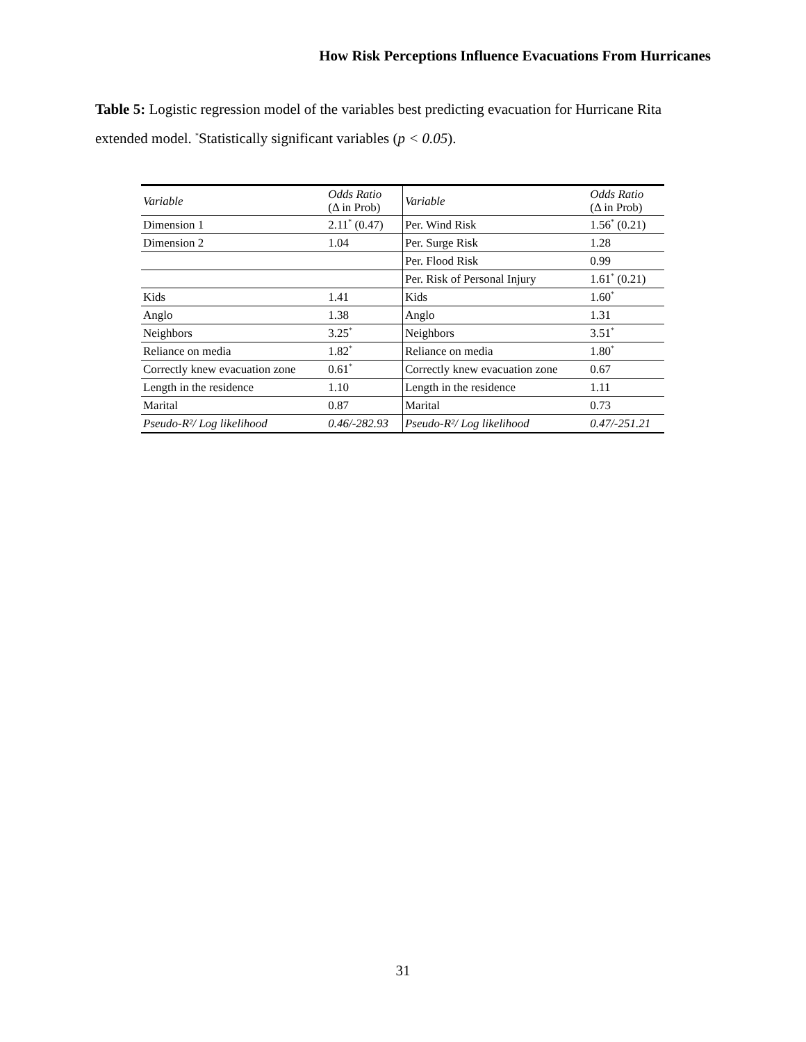How Risk Perceptions Influence Evacuations From Hurricanes
Table 5: Logistic regression model of the variables best predicting evacuation for Hurricane Rita extended model. <sup>*</sup>Statistically significant variables (p < 0.05).
| Variable | Odds Ratio (Δ in Prob) | Variable | Odds Ratio (Δ in Prob) |
| --- | --- | --- | --- |
| Dimension 1 | 2.11<sup>*</sup> (0.47) | Per. Wind Risk | 1.56<sup>*</sup> (0.21) |
| Dimension 2 | 1.04 | Per. Surge Risk | 1.28 |
| | | Per. Flood Risk | 0.99 |
| | | Per. Risk of Personal Injury | 1.61<sup>*</sup> (0.21) |
| Kids | 1.41 | Kids | 1.60<sup>*</sup> |
| Anglo | 1.38 | Anglo | 1.31 |
| Neighbors | 3.25<sup>*</sup> | Neighbors | 3.51<sup>*</sup> |
| Reliance on media | 1.82<sup>*</sup> | Reliance on media | 1.80<sup>*</sup> |
| Correctly knew evacuation zone | 0.61<sup>*</sup> | Correctly knew evacuation zone | 0.67 |
| Length in the residence | 1.10 | Length in the residence | 1.11 |
| Marital | 0.87 | Marital | 0.73 |
| Pseudo-R²/ Log likelihood | 0.46/-282.93 | Pseudo-R²/ Log likelihood | 0.47/-251.21 |
31